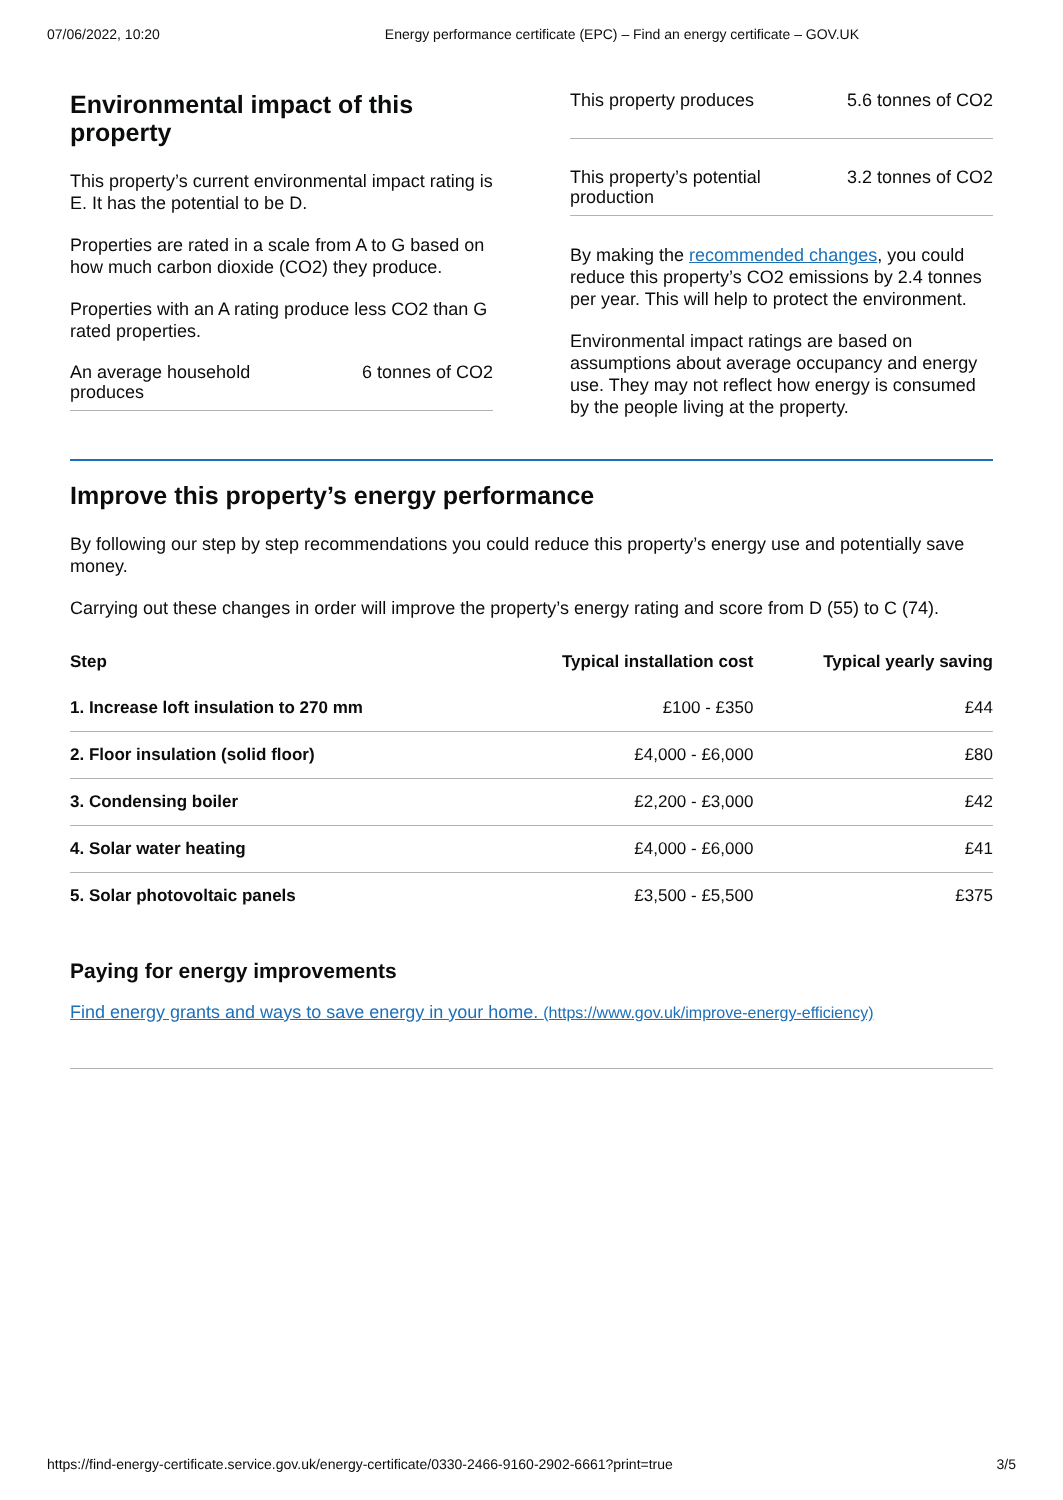07/06/2022, 10:20 Energy performance certificate (EPC) – Find an energy certificate – GOV.UK
Environmental impact of this property
This property’s current environmental impact rating is E. It has the potential to be D.
Properties are rated in a scale from A to G based on how much carbon dioxide (CO2) they produce.
Properties with an A rating produce less CO2 than G rated properties.
An average household
produces 6 tonnes of CO2
This property produces 5.6 tonnes of CO2
This property’s potential
production 3.2 tonnes of CO2
By making the recommended changes, you could reduce this property’s CO2 emissions by 2.4 tonnes per year. This will help to protect the environment.
Environmental impact ratings are based on assumptions about average occupancy and energy use. They may not reflect how energy is consumed by the people living at the property.
Improve this property’s energy performance
By following our step by step recommendations you could reduce this property’s energy use and potentially save money.
Carrying out these changes in order will improve the property’s energy rating and score from D (55) to C (74).
| Step | Typical installation cost | Typical yearly saving |
| --- | --- | --- |
| 1. Increase loft insulation to 270 mm | £100 - £350 | £44 |
| 2. Floor insulation (solid floor) | £4,000 - £6,000 | £80 |
| 3. Condensing boiler | £2,200 - £3,000 | £42 |
| 4. Solar water heating | £4,000 - £6,000 | £41 |
| 5. Solar photovoltaic panels | £3,500 - £5,500 | £375 |
Paying for energy improvements
Find energy grants and ways to save energy in your home. (https://www.gov.uk/improve-energy-efficiency)
https://find-energy-certificate.service.gov.uk/energy-certificate/0330-2466-9160-2902-6661?print=true 3/5